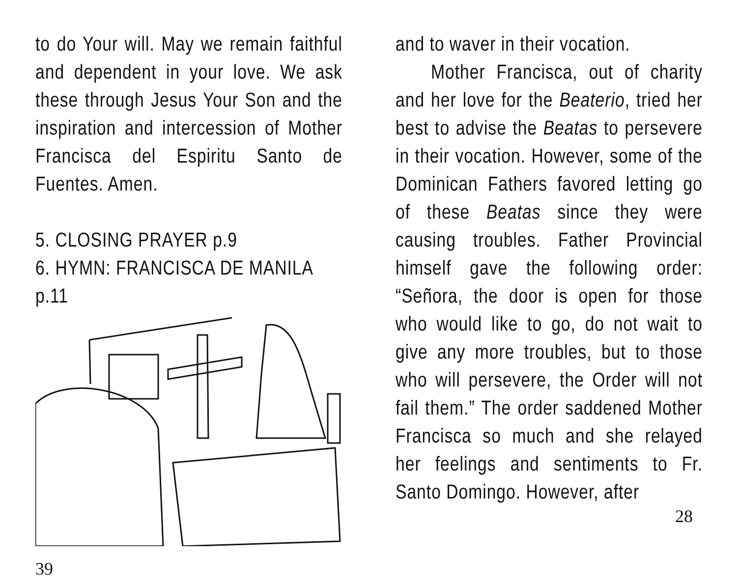to do Your will. May we remain faithful and dependent in your love. We ask these through Jesus Your Son and the inspiration and intercession of Mother Francisca del Espiritu Santo de Fuentes. Amen.
5. CLOSING PRAYER p.9
6. HYMN: FRANCISCA DE MANILA p.11
39
and to waver in their vocation.
Mother Francisca, out of charity and her love for the Beaterio, tried her best to advise the Beatas to persevere in their vocation. However, some of the Dominican Fathers favored letting go of these Beatas since they were causing troubles. Father Provincial himself gave the following order: “Señora, the door is open for those who would like to go, do not wait to give any more troubles, but to those who will persevere, the Order will not fail them.” The order saddened Mother Francisca so much and she relayed her feelings and sentiments to Fr. Santo Domingo. However, after
28